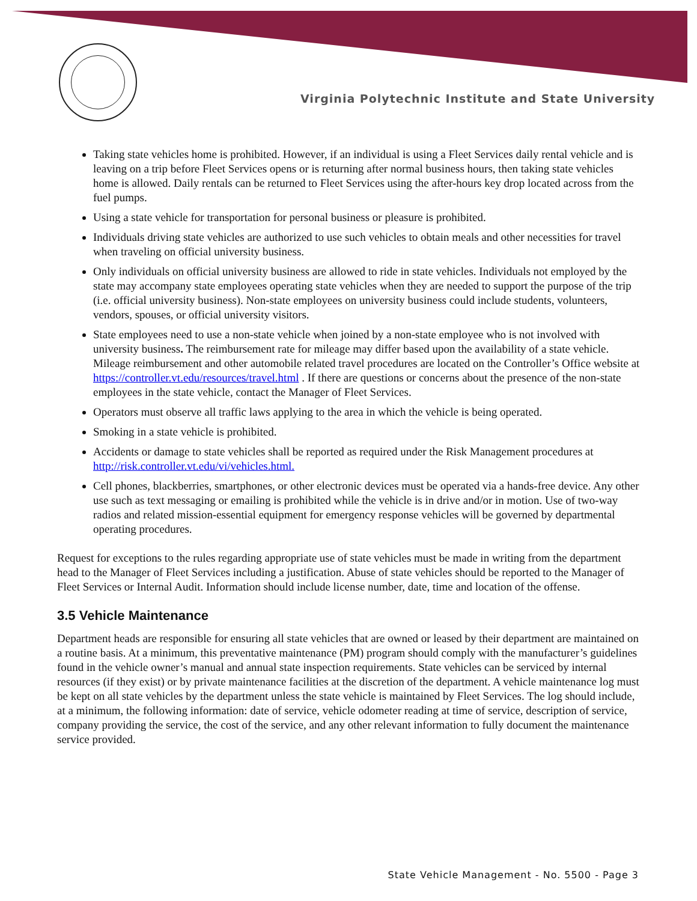Virginia Polytechnic Institute and State University
Taking state vehicles home is prohibited. However, if an individual is using a Fleet Services daily rental vehicle and is leaving on a trip before Fleet Services opens or is returning after normal business hours, then taking state vehicles home is allowed. Daily rentals can be returned to Fleet Services using the after-hours key drop located across from the fuel pumps.
Using a state vehicle for transportation for personal business or pleasure is prohibited.
Individuals driving state vehicles are authorized to use such vehicles to obtain meals and other necessities for travel when traveling on official university business.
Only individuals on official university business are allowed to ride in state vehicles. Individuals not employed by the state may accompany state employees operating state vehicles when they are needed to support the purpose of the trip (i.e. official university business). Non-state employees on university business could include students, volunteers, vendors, spouses, or official university visitors.
State employees need to use a non-state vehicle when joined by a non-state employee who is not involved with university business. The reimbursement rate for mileage may differ based upon the availability of a state vehicle. Mileage reimbursement and other automobile related travel procedures are located on the Controller’s Office website at https://controller.vt.edu/resources/travel.html . If there are questions or concerns about the presence of the non-state employees in the state vehicle, contact the Manager of Fleet Services.
Operators must observe all traffic laws applying to the area in which the vehicle is being operated.
Smoking in a state vehicle is prohibited.
Accidents or damage to state vehicles shall be reported as required under the Risk Management procedures at http://risk.controller.vt.edu/vi/vehicles.html.
Cell phones, blackberries, smartphones, or other electronic devices must be operated via a hands-free device. Any other use such as text messaging or emailing is prohibited while the vehicle is in drive and/or in motion. Use of two-way radios and related mission-essential equipment for emergency response vehicles will be governed by departmental operating procedures.
Request for exceptions to the rules regarding appropriate use of state vehicles must be made in writing from the department head to the Manager of Fleet Services including a justification. Abuse of state vehicles should be reported to the Manager of Fleet Services or Internal Audit. Information should include license number, date, time and location of the offense.
3.5 Vehicle Maintenance
Department heads are responsible for ensuring all state vehicles that are owned or leased by their department are maintained on a routine basis. At a minimum, this preventative maintenance (PM) program should comply with the manufacturer’s guidelines found in the vehicle owner’s manual and annual state inspection requirements. State vehicles can be serviced by internal resources (if they exist) or by private maintenance facilities at the discretion of the department. A vehicle maintenance log must be kept on all state vehicles by the department unless the state vehicle is maintained by Fleet Services. The log should include, at a minimum, the following information: date of service, vehicle odometer reading at time of service, description of service, company providing the service, the cost of the service, and any other relevant information to fully document the maintenance service provided.
State Vehicle Management - No. 5500 - Page 3